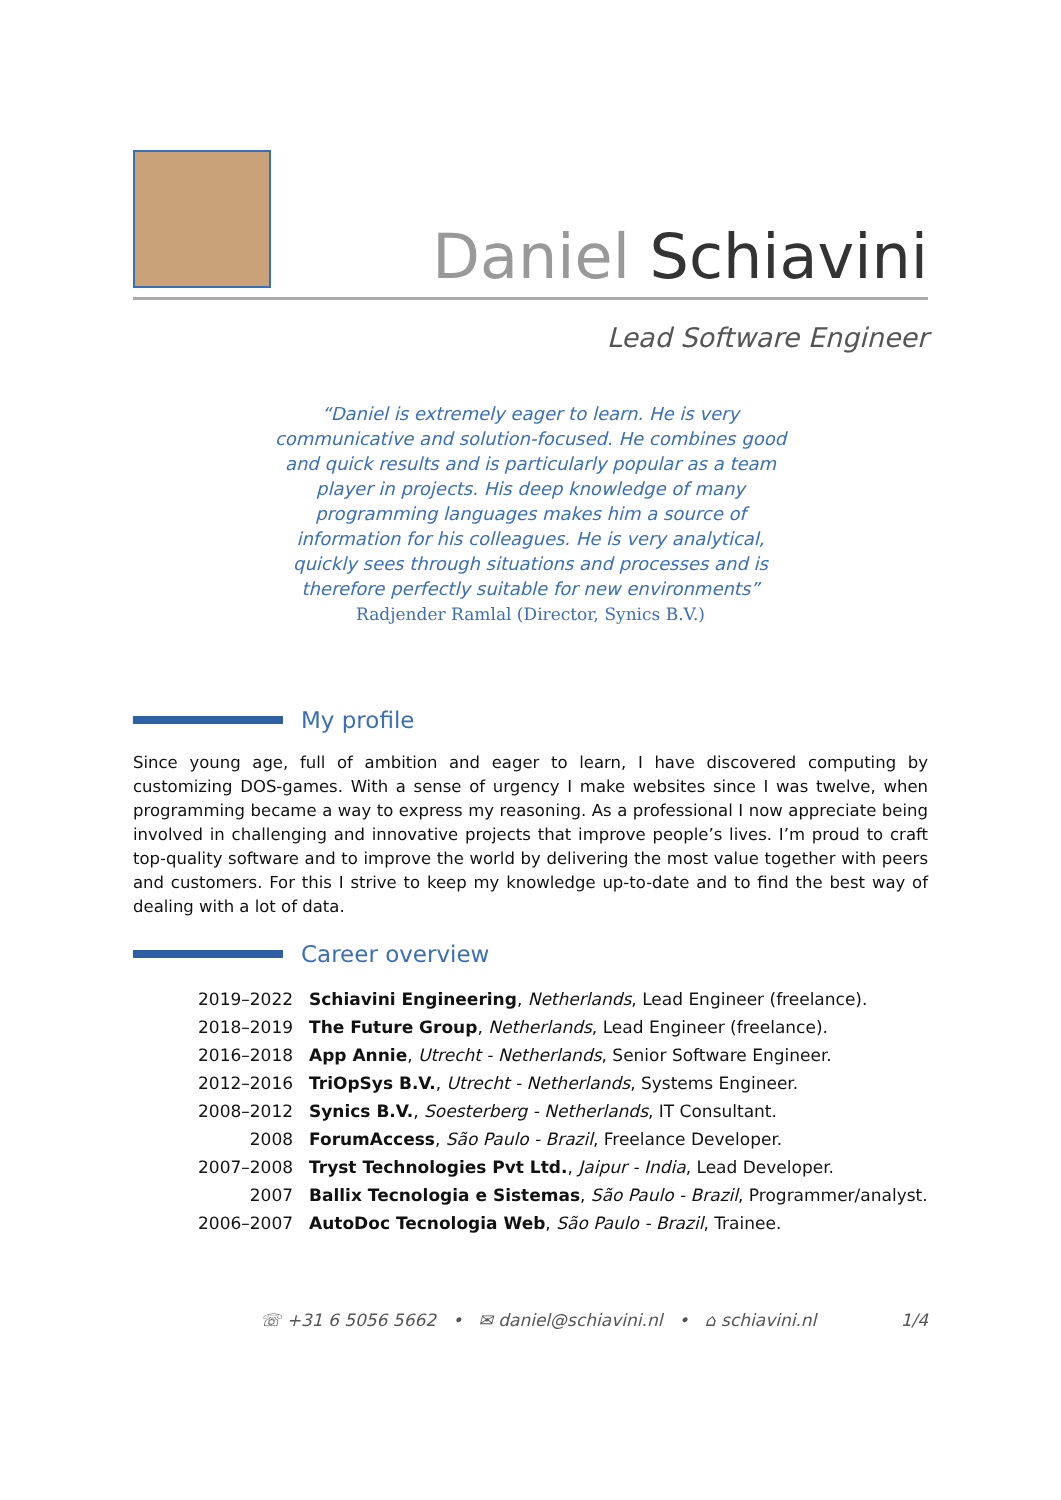Daniel Schiavini
Lead Software Engineer
“Daniel is extremely eager to learn. He is very communicative and solution-focused. He combines good and quick results and is particularly popular as a team player in projects. His deep knowledge of many programming languages makes him a source of information for his colleagues. He is very analytical, quickly sees through situations and processes and is therefore perfectly suitable for new environments”
Radjender Ramlal (Director, Synics B.V.)
My profile
Since young age, full of ambition and eager to learn, I have discovered computing by customizing DOS-games. With a sense of urgency I make websites since I was twelve, when programming became a way to express my reasoning. As a professional I now appreciate being involved in challenging and innovative projects that improve people’s lives. I’m proud to craft top-quality software and to improve the world by delivering the most value together with peers and customers. For this I strive to keep my knowledge up-to-date and to find the best way of dealing with a lot of data.
Career overview
| 2019–2022 | Schiavini Engineering , Netherlands , Lead Engineer (freelance). |
| 2018–2019 | The Future Group , Netherlands , Lead Engineer (freelance). |
| 2016–2018 | App Annie , Utrecht - Netherlands , Senior Software Engineer. |
| 2012–2016 | TriOpSys B.V. , Utrecht - Netherlands , Systems Engineer. |
| 2008–2012 | Synics B.V. , Soesterberg - Netherlands , IT Consultant. |
| 2008 | ForumAccess , São Paulo - Brazil , Freelance Developer. |
| 2007–2008 | Tryst Technologies Pvt Ltd. , Jaipur - India , Lead Developer. |
| 2007 | Ballix Tecnologia e Sistemas , São Paulo - Brazil , Programmer/analyst. |
| 2006–2007 | AutoDoc Tecnologia Web , São Paulo - Brazil , Trainee. |
☏ +31 6 5056 5662 • ✉ daniel@schiavini.nl • ⌂ schiavini.nl 1/4